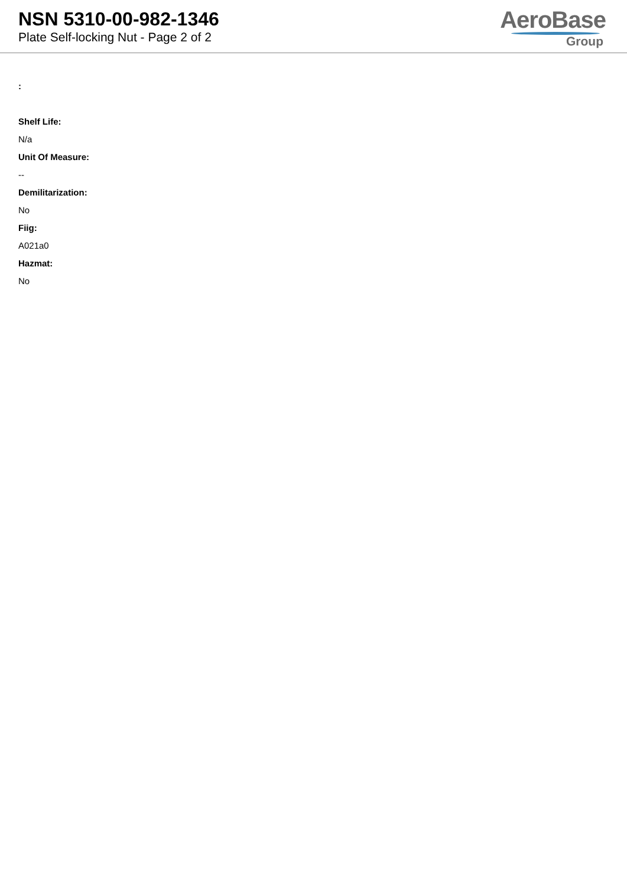NSN 5310-00-982-1346
Plate Self-locking Nut - Page 2 of 2
AeroBase
Group
:
Shelf Life:
N/a
Unit Of Measure:
--
Demilitarization:
No
Fiig:
A021a0
Hazmat:
No